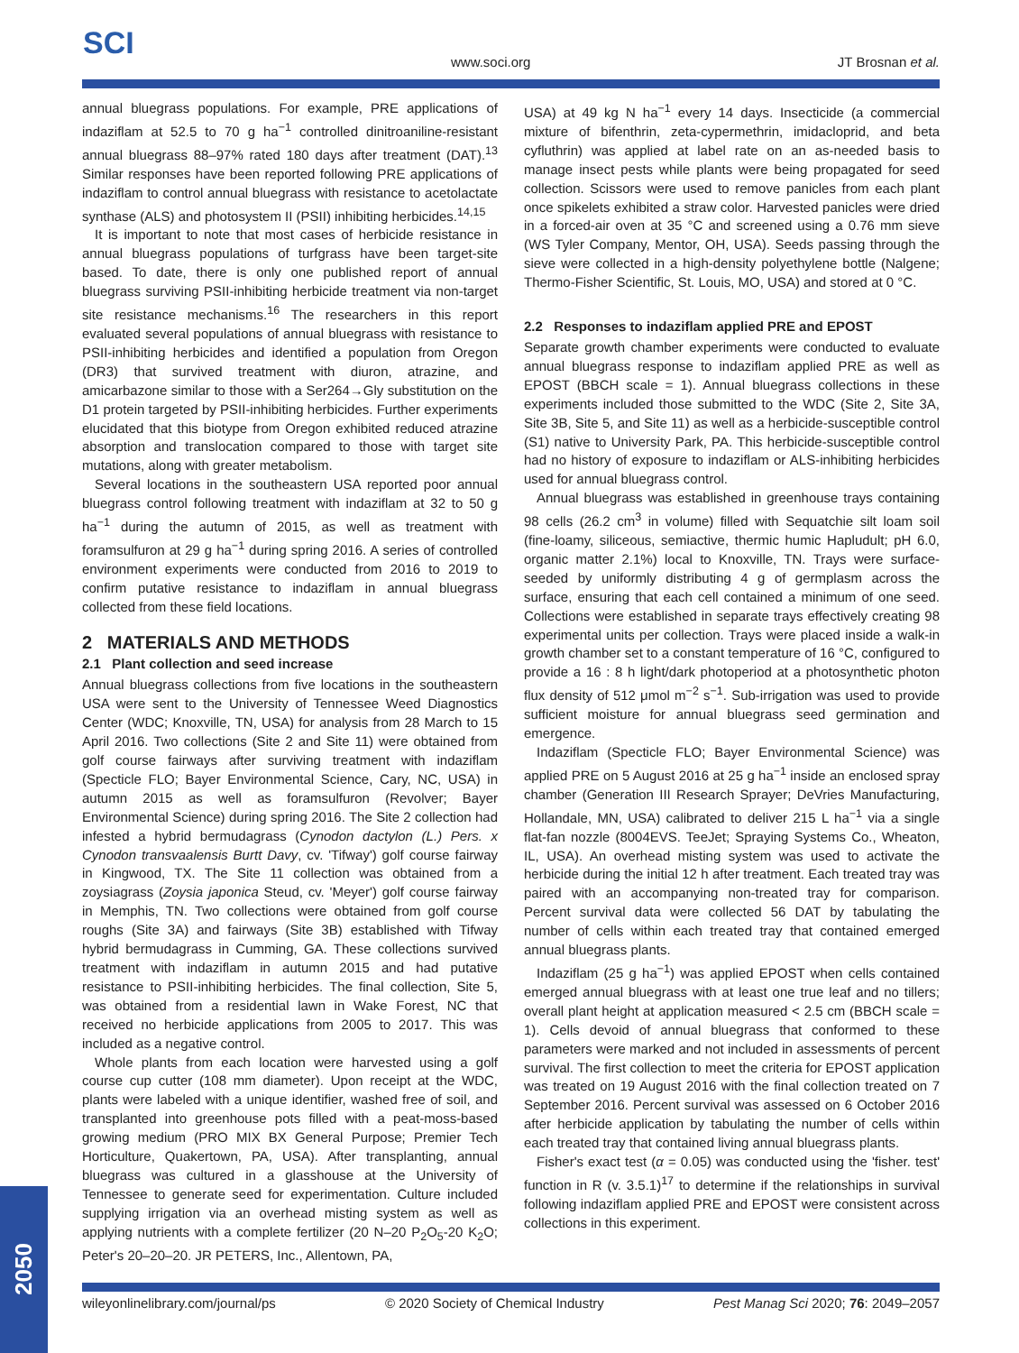SCI
www.soci.org JT Brosnan et al.
annual bluegrass populations. For example, PRE applications of indaziflam at 52.5 to 70 g ha<sup>−1</sup> controlled dinitroaniline-resistant annual bluegrass 88–97% rated 180 days after treatment (DAT).<sup>13</sup> Similar responses have been reported following PRE applications of indaziflam to control annual bluegrass with resistance to acetolactate synthase (ALS) and photosystem II (PSII) inhibiting herbicides.<sup>14,15</sup>
It is important to note that most cases of herbicide resistance in annual bluegrass populations of turfgrass have been target-site based. To date, there is only one published report of annual bluegrass surviving PSII-inhibiting herbicide treatment via non-target site resistance mechanisms.<sup>16</sup> The researchers in this report evaluated several populations of annual bluegrass with resistance to PSII-inhibiting herbicides and identified a population from Oregon (DR3) that survived treatment with diuron, atrazine, and amicarbazone similar to those with a Ser264→Gly substitution on the D1 protein targeted by PSII-inhibiting herbicides. Further experiments elucidated that this biotype from Oregon exhibited reduced atrazine absorption and translocation compared to those with target site mutations, along with greater metabolism.
Several locations in the southeastern USA reported poor annual bluegrass control following treatment with indaziflam at 32 to 50 g ha<sup>−1</sup> during the autumn of 2015, as well as treatment with foramsulfuron at 29 g ha<sup>−1</sup> during spring 2016. A series of controlled environment experiments were conducted from 2016 to 2019 to confirm putative resistance to indaziflam in annual bluegrass collected from these field locations.
2 MATERIALS AND METHODS
2.1 Plant collection and seed increase
Annual bluegrass collections from five locations in the southeastern USA were sent to the University of Tennessee Weed Diagnostics Center (WDC; Knoxville, TN, USA) for analysis from 28 March to 15 April 2016. Two collections (Site 2 and Site 11) were obtained from golf course fairways after surviving treatment with indaziflam (Specticle FLO; Bayer Environmental Science, Cary, NC, USA) in autumn 2015 as well as foramsulfuron (Revolver; Bayer Environmental Science) during spring 2016. The Site 2 collection had infested a hybrid bermudagrass (Cynodon dactylon (L.) Pers. x Cynodon transvaalensis Burtt Davy, cv. 'Tifway') golf course fairway in Kingwood, TX. The Site 11 collection was obtained from a zoysiagrass (Zoysia japonica Steud, cv. 'Meyer') golf course fairway in Memphis, TN. Two collections were obtained from golf course roughs (Site 3A) and fairways (Site 3B) established with Tifway hybrid bermudagrass in Cumming, GA. These collections survived treatment with indaziflam in autumn 2015 and had putative resistance to PSII-inhibiting herbicides. The final collection, Site 5, was obtained from a residential lawn in Wake Forest, NC that received no herbicide applications from 2005 to 2017. This was included as a negative control.
Whole plants from each location were harvested using a golf course cup cutter (108 mm diameter). Upon receipt at the WDC, plants were labeled with a unique identifier, washed free of soil, and transplanted into greenhouse pots filled with a peat-moss-based growing medium (PRO MIX BX General Purpose; Premier Tech Horticulture, Quakertown, PA, USA). After transplanting, annual bluegrass was cultured in a glasshouse at the University of Tennessee to generate seed for experimentation. Culture included supplying irrigation via an overhead misting system as well as applying nutrients with a complete fertilizer (20 N–20 P<sub>2</sub>O<sub>5</sub>-20 K<sub>2</sub>O; Peter's 20–20–20. JR PETERS, Inc., Allentown, PA,
USA) at 49 kg N ha<sup>−1</sup> every 14 days. Insecticide (a commercial mixture of bifenthrin, zeta-cypermethrin, imidacloprid, and beta cyfluthrin) was applied at label rate on an as-needed basis to manage insect pests while plants were being propagated for seed collection. Scissors were used to remove panicles from each plant once spikelets exhibited a straw color. Harvested panicles were dried in a forced-air oven at 35 °C and screened using a 0.76 mm sieve (WS Tyler Company, Mentor, OH, USA). Seeds passing through the sieve were collected in a high-density polyethylene bottle (Nalgene; Thermo-Fisher Scientific, St. Louis, MO, USA) and stored at 0 °C.
2.2 Responses to indaziflam applied PRE and EPOST
Separate growth chamber experiments were conducted to evaluate annual bluegrass response to indaziflam applied PRE as well as EPOST (BBCH scale = 1). Annual bluegrass collections in these experiments included those submitted to the WDC (Site 2, Site 3A, Site 3B, Site 5, and Site 11) as well as a herbicide-susceptible control (S1) native to University Park, PA. This herbicide-susceptible control had no history of exposure to indaziflam or ALS-inhibiting herbicides used for annual bluegrass control.
Annual bluegrass was established in greenhouse trays containing 98 cells (26.2 cm<sup>3</sup> in volume) filled with Sequatchie silt loam soil (fine-loamy, siliceous, semiactive, thermic humic Hapludult; pH 6.0, organic matter 2.1%) local to Knoxville, TN. Trays were surface-seeded by uniformly distributing 4 g of germplasm across the surface, ensuring that each cell contained a minimum of one seed. Collections were established in separate trays effectively creating 98 experimental units per collection. Trays were placed inside a walk-in growth chamber set to a constant temperature of 16 °C, configured to provide a 16 : 8 h light/dark photoperiod at a photosynthetic photon flux density of 512 μmol m<sup>−2</sup> s<sup>−1</sup>. Sub-irrigation was used to provide sufficient moisture for annual bluegrass seed germination and emergence.
Indaziflam (Specticle FLO; Bayer Environmental Science) was applied PRE on 5 August 2016 at 25 g ha<sup>−1</sup> inside an enclosed spray chamber (Generation III Research Sprayer; DeVries Manufacturing, Hollandale, MN, USA) calibrated to deliver 215 L ha<sup>−1</sup> via a single flat-fan nozzle (8004EVS. TeeJet; Spraying Systems Co., Wheaton, IL, USA). An overhead misting system was used to activate the herbicide during the initial 12 h after treatment. Each treated tray was paired with an accompanying non-treated tray for comparison. Percent survival data were collected 56 DAT by tabulating the number of cells within each treated tray that contained emerged annual bluegrass plants.
Indaziflam (25 g ha<sup>−1</sup>) was applied EPOST when cells contained emerged annual bluegrass with at least one true leaf and no tillers; overall plant height at application measured < 2.5 cm (BBCH scale = 1). Cells devoid of annual bluegrass that conformed to these parameters were marked and not included in assessments of percent survival. The first collection to meet the criteria for EPOST application was treated on 19 August 2016 with the final collection treated on 7 September 2016. Percent survival was assessed on 6 October 2016 after herbicide application by tabulating the number of cells within each treated tray that contained living annual bluegrass plants.
Fisher's exact test (α = 0.05) was conducted using the 'fisher. test' function in R (v. 3.5.1)<sup>17</sup> to determine if the relationships in survival following indaziflam applied PRE and EPOST were consistent across collections in this experiment.
wileyonlinelibrary.com/journal/ps © 2020 Society of Chemical Industry Pest Manag Sci 2020; 76: 2049–2057
2050